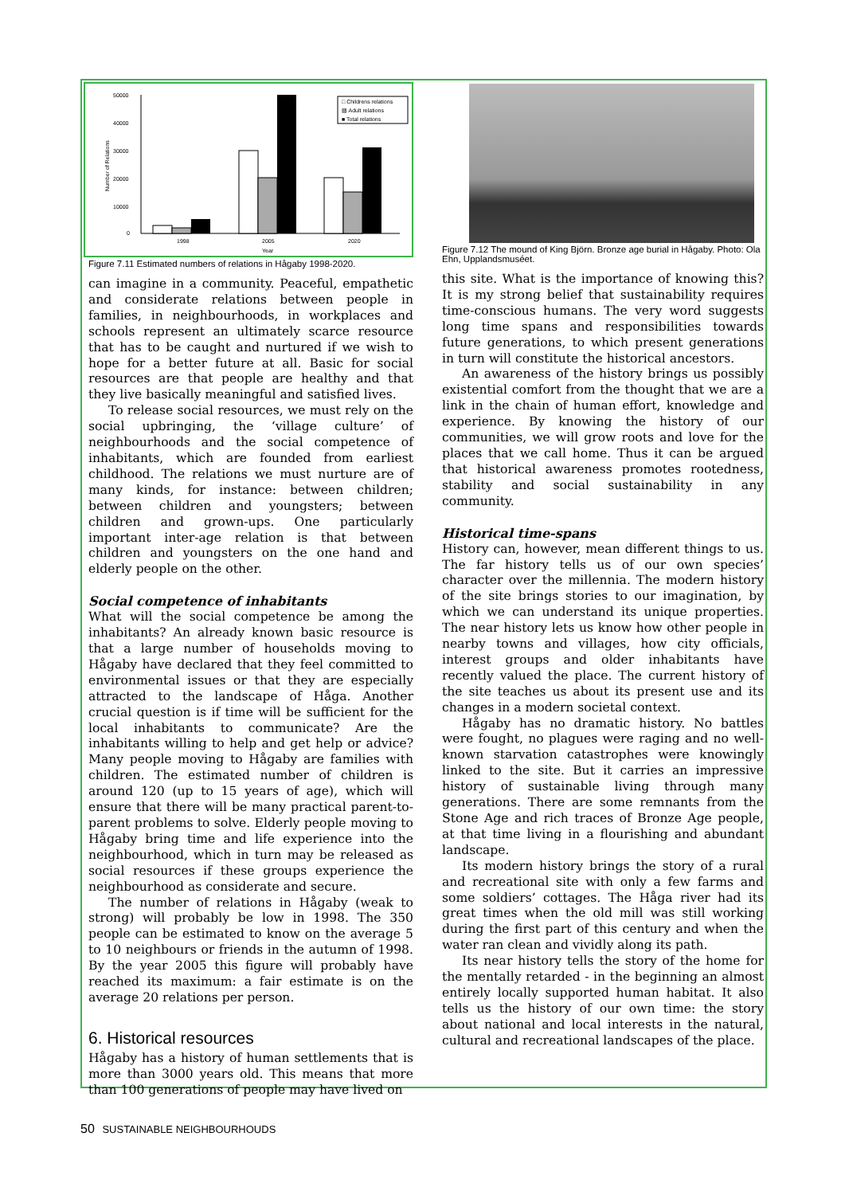50000
40000
30000
20000
10000
0
1998
2005
2020
Year
□ Childrens relations
▨ Adult relations
■ Total relations
Number of Relations
Figure 7.11 Estimated numbers of relations in Hågaby 1998-2020.
can imagine in a community. Peaceful, empathetic and considerate relations between people in families, in neighbourhoods, in workplaces and schools represent an ultimately scarce resource that has to be caught and nurtured if we wish to hope for a better future at all. Basic for social resources are that people are healthy and that they live basically meaningful and satisfied lives.
To release social resources, we must rely on the social upbringing, the ‘village culture’ of neighbourhoods and the social competence of inhabitants, which are founded from earliest childhood. The relations we must nurture are of many kinds, for instance: between children; between children and youngsters; between children and grown-ups. One particularly important inter-age relation is that between children and youngsters on the one hand and elderly people on the other.
Social competence of inhabitants
What will the social competence be among the inhabitants? An already known basic resource is that a large number of households moving to Hågaby have declared that they feel committed to environmental issues or that they are especially attracted to the landscape of Håga. Another crucial question is if time will be sufficient for the local inhabitants to communicate? Are the inhabitants willing to help and get help or advice? Many people moving to Hågaby are families with children. The estimated number of children is around 120 (up to 15 years of age), which will ensure that there will be many practical parent-to-parent problems to solve. Elderly people moving to Hågaby bring time and life experience into the neighbourhood, which in turn may be released as social resources if these groups experience the neighbourhood as considerate and secure.
The number of relations in Hågaby (weak to strong) will probably be low in 1998. The 350 people can be estimated to know on the average 5 to 10 neighbours or friends in the autumn of 1998. By the year 2005 this figure will probably have reached its maximum: a fair estimate is on the average 20 relations per person.
6. Historical resources
Hågaby has a history of human settlements that is more than 3000 years old. This means that more than 100 generations of people may have lived on
Figure 7.12 The mound of King Björn. Bronze age burial in Hågaby. Photo: Ola Ehn, Upplandsmuséet.
this site. What is the importance of knowing this? It is my strong belief that sustainability requires time-conscious humans. The very word suggests long time spans and responsibilities towards future generations, to which present generations in turn will constitute the historical ancestors.
An awareness of the history brings us possibly existential comfort from the thought that we are a link in the chain of human effort, knowledge and experience. By knowing the history of our communities, we will grow roots and love for the places that we call home. Thus it can be argued that historical awareness promotes rootedness, stability and social sustainability in any community.
Historical time-spans
History can, however, mean different things to us. The far history tells us of our own species’ character over the millennia. The modern history of the site brings stories to our imagination, by which we can understand its unique properties. The near history lets us know how other people in nearby towns and villages, how city officials, interest groups and older inhabitants have recently valued the place. The current history of the site teaches us about its present use and its changes in a modern societal context.
Hågaby has no dramatic history. No battles were fought, no plagues were raging and no well-known starvation catastrophes were knowingly linked to the site. But it carries an impressive history of sustainable living through many generations. There are some remnants from the Stone Age and rich traces of Bronze Age people, at that time living in a flourishing and abundant landscape.
Its modern history brings the story of a rural and recreational site with only a few farms and some soldiers’ cottages. The Håga river had its great times when the old mill was still working during the first part of this century and when the water ran clean and vividly along its path.
Its near history tells the story of the home for the mentally retarded - in the beginning an almost entirely locally supported human habitat. It also tells us the history of our own time: the story about national and local interests in the natural, cultural and recreational landscapes of the place.
50 SUSTAINABLE NEIGHBOURHOUDS